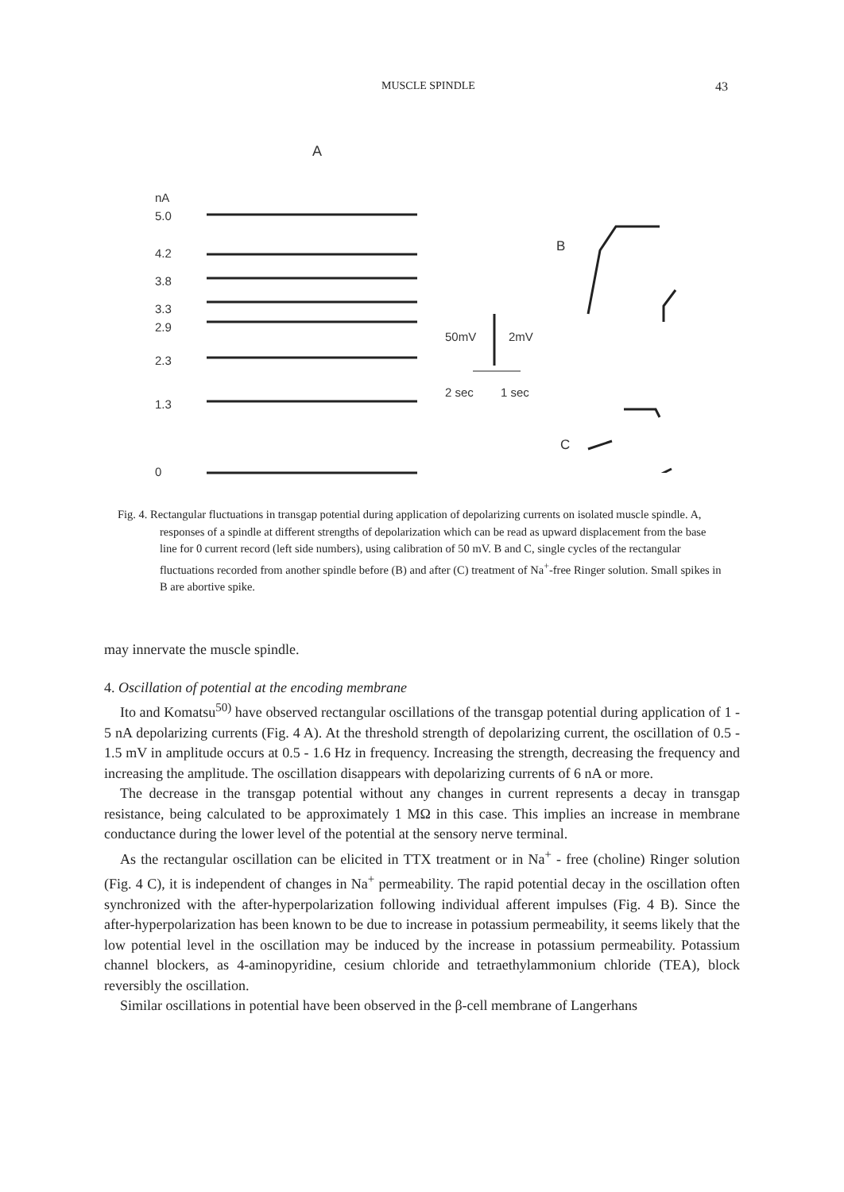MUSCLE SPINDLE 43
A
nA
5.0
4.2
3.8
3.3
2.9
2.3
1.3
0
50mV 2mV
2 sec 1 sec
B
C
Fig. 4. Rectangular fluctuations in transgap potential during application of depolarizing currents on isolated muscle spindle. A, responses of a spindle at different strengths of depolarization which can be read as upward displacement from the base line for 0 current record (left side numbers), using calibration of 50 mV. B and C, single cycles of the rectangular fluctuations recorded from another spindle before (B) and after (C) treatment of Na<sup>+</sup>-free Ringer solution. Small spikes in B are abortive spike.
may innervate the muscle spindle.
4. Oscillation of potential at the encoding membrane
Ito and Komatsu<sup>50)</sup> have observed rectangular oscillations of the transgap potential during application of 1 - 5 nA depolarizing currents (Fig. 4 A). At the threshold strength of depolarizing current, the oscillation of 0.5 - 1.5 mV in amplitude occurs at 0.5 - 1.6 Hz in frequency. Increasing the strength, decreasing the frequency and increasing the amplitude. The oscillation disappears with depolarizing currents of 6 nA or more.
The decrease in the transgap potential without any changes in current represents a decay in transgap resistance, being calculated to be approximately 1 MΩ in this case. This implies an increase in membrane conductance during the lower level of the potential at the sensory nerve terminal.
As the rectangular oscillation can be elicited in TTX treatment or in Na<sup>+</sup> - free (choline) Ringer solution (Fig. 4 C), it is independent of changes in Na<sup>+</sup> permeability. The rapid potential decay in the oscillation often synchronized with the after-hyperpolarization following individual afferent impulses (Fig. 4 B). Since the after-hyperpolarization has been known to be due to increase in potassium permeability, it seems likely that the low potential level in the oscillation may be induced by the increase in potassium permeability. Potassium channel blockers, as 4-aminopyridine, cesium chloride and tetraethylammonium chloride (TEA), block reversibly the oscillation.
Similar oscillations in potential have been observed in the β-cell membrane of Langerhans